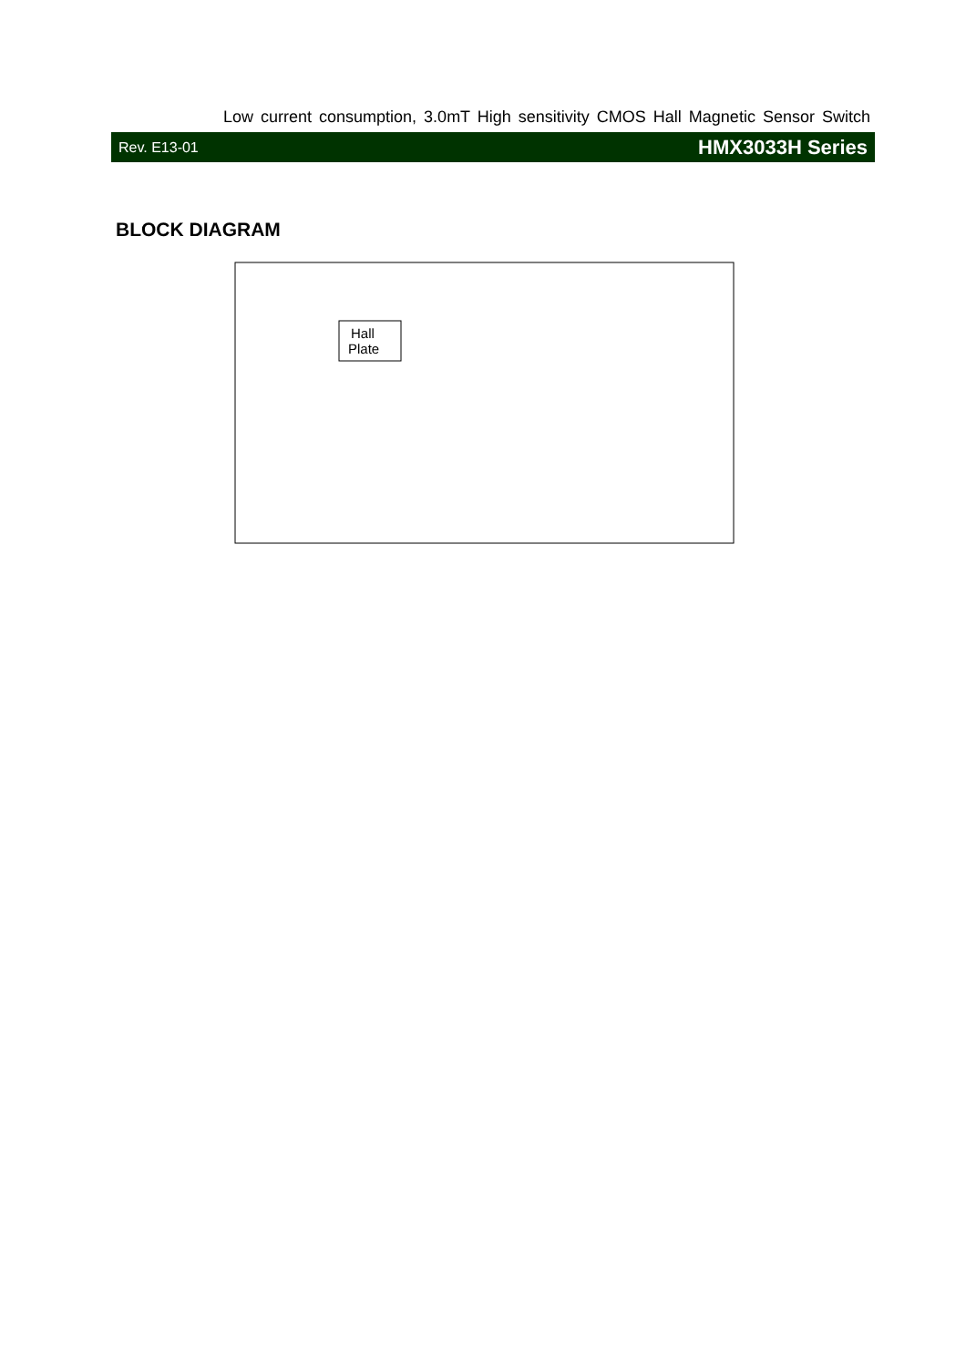Low current consumption, 3.0mT High sensitivity CMOS Hall Magnetic Sensor Switch
Rev. E13-01 HMX3033H Series
BLOCK DIAGRAM
Hall
Plate